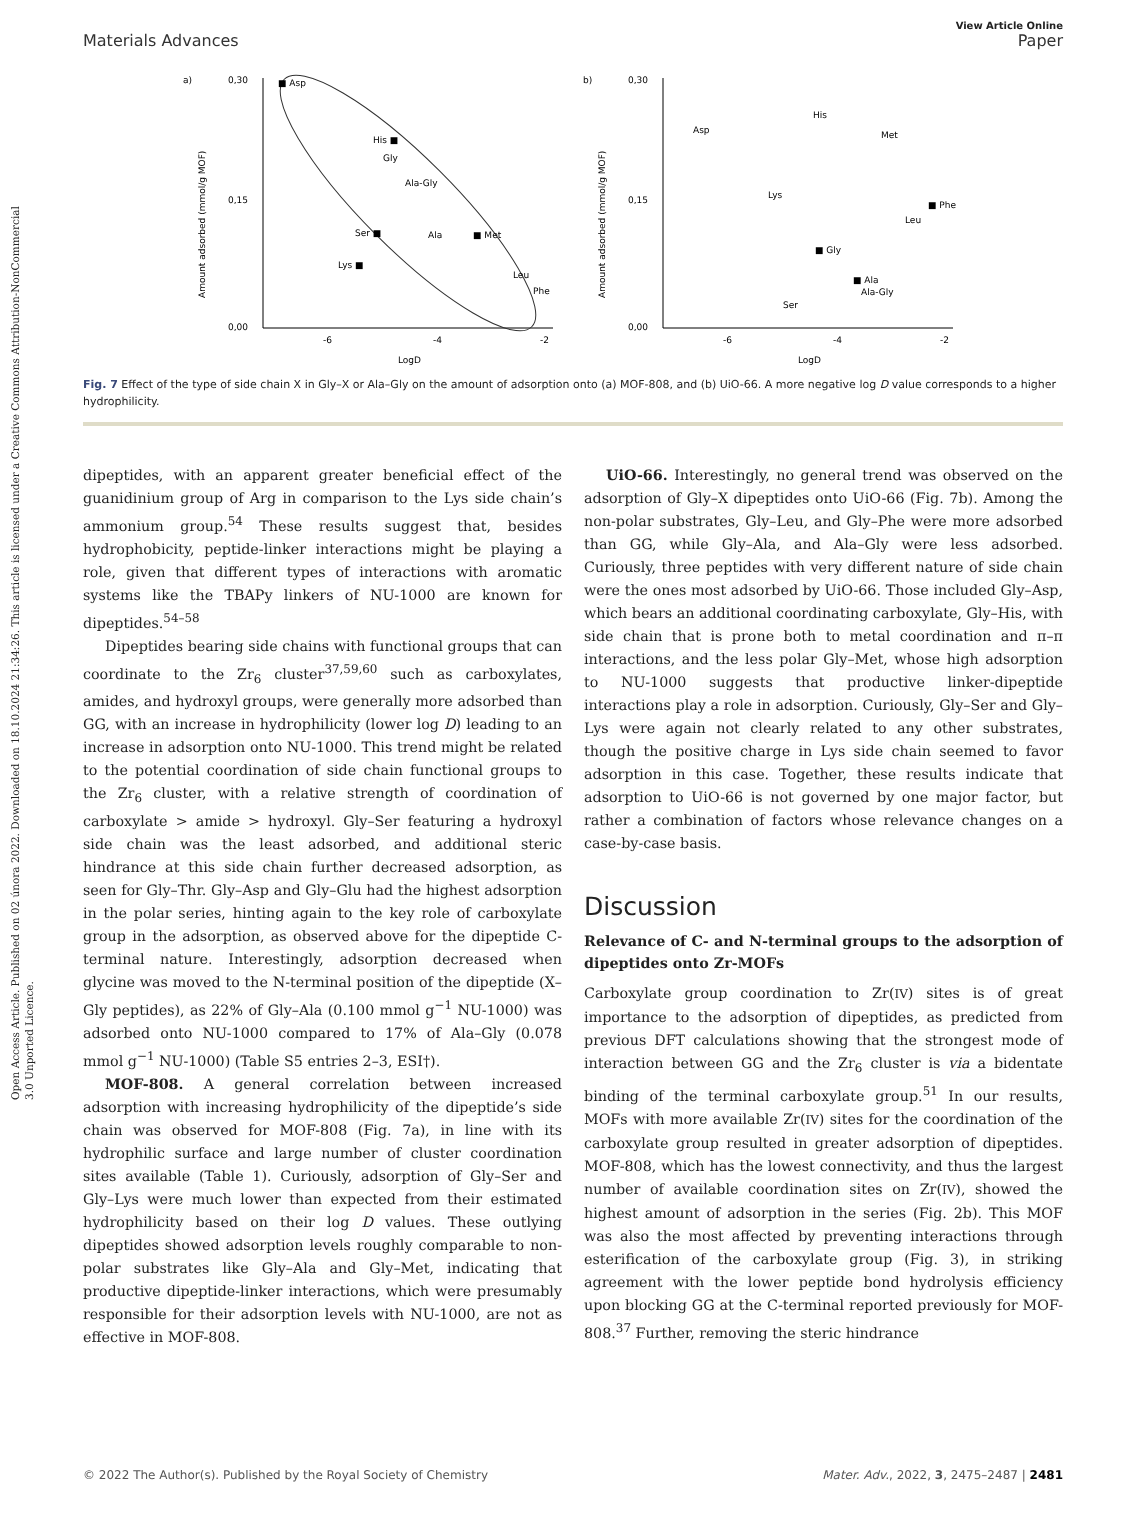Open Access Article. Published on 02 února 2022. Downloaded on 18.10.2024 21:34:26. This article is licensed under a Creative Commons Attribution-NonCommercial 3.0 Unported Licence.
View Article Online
Materials Advances Paper
a)
0,30
0,15
0,00
-6
-4
-2
LogD
Amount adsorbed (mmol/g MOF)
■ Asp
His ■
Gly
Ala-Gly
Ser ■
Ala
■ Met
Lys ■
Leu
Phe
b)
0,30
0,15
0,00
-6
-4
-2
LogD
Amount adsorbed (mmol/g MOF)
Asp
His
Met
Lys
■ Phe
Leu
■ Gly
■ Ala
Ala-Gly
Ser
Fig. 7 Effect of the type of side chain X in Gly–X or Ala–Gly on the amount of adsorption onto (a) MOF-808, and (b) UiO-66. A more negative log D value corresponds to a higher hydrophilicity.
dipeptides, with an apparent greater beneficial effect of the guanidinium group of Arg in comparison to the Lys side chain’s ammonium group.<sup>54</sup> These results suggest that, besides hydrophobicity, peptide-linker interactions might be playing a role, given that different types of interactions with aromatic systems like the TBAPy linkers of NU-1000 are known for dipeptides.<sup>54–58</sup>
Dipeptides bearing side chains with functional groups that can coordinate to the Zr<sub>6</sub> cluster<sup>37,59,60</sup> such as carboxylates, amides, and hydroxyl groups, were generally more adsorbed than GG, with an increase in hydrophilicity (lower log D) leading to an increase in adsorption onto NU-1000. This trend might be related to the potential coordination of side chain functional groups to the Zr<sub>6</sub> cluster, with a relative strength of coordination of carboxylate > amide > hydroxyl. Gly–Ser featuring a hydroxyl side chain was the least adsorbed, and additional steric hindrance at this side chain further decreased adsorption, as seen for Gly–Thr. Gly–Asp and Gly–Glu had the highest adsorption in the polar series, hinting again to the key role of carboxylate group in the adsorption, as observed above for the dipeptide C-terminal nature. Interestingly, adsorption decreased when glycine was moved to the N-terminal position of the dipeptide (X–Gly peptides), as 22% of Gly–Ala (0.100 mmol g<sup>−1</sup> NU-1000) was adsorbed onto NU-1000 compared to 17% of Ala–Gly (0.078 mmol g<sup>−1</sup> NU-1000) (Table S5 entries 2–3, ESI†).
MOF-808. A general correlation between increased adsorption with increasing hydrophilicity of the dipeptide’s side chain was observed for MOF-808 (Fig. 7a), in line with its hydrophilic surface and large number of cluster coordination sites available (Table 1). Curiously, adsorption of Gly–Ser and Gly–Lys were much lower than expected from their estimated hydrophilicity based on their log D values. These outlying dipeptides showed adsorption levels roughly comparable to non-polar substrates like Gly–Ala and Gly–Met, indicating that productive dipeptide-linker interactions, which were presumably responsible for their adsorption levels with NU-1000, are not as effective in MOF-808.
UiO-66. Interestingly, no general trend was observed on the adsorption of Gly–X dipeptides onto UiO-66 (Fig. 7b). Among the non-polar substrates, Gly–Leu, and Gly–Phe were more adsorbed than GG, while Gly–Ala, and Ala–Gly were less adsorbed. Curiously, three peptides with very different nature of side chain were the ones most adsorbed by UiO-66. Those included Gly–Asp, which bears an additional coordinating carboxylate, Gly–His, with side chain that is prone both to metal coordination and π–π interactions, and the less polar Gly–Met, whose high adsorption to NU-1000 suggests that productive linker-dipeptide interactions play a role in adsorption. Curiously, Gly–Ser and Gly–Lys were again not clearly related to any other substrates, though the positive charge in Lys side chain seemed to favor adsorption in this case. Together, these results indicate that adsorption to UiO-66 is not governed by one major factor, but rather a combination of factors whose relevance changes on a case-by-case basis.
Discussion
Relevance of C- and N-terminal groups to the adsorption of dipeptides onto Zr-MOFs
Carboxylate group coordination to Zr(IV) sites is of great importance to the adsorption of dipeptides, as predicted from previous DFT calculations showing that the strongest mode of interaction between GG and the Zr<sub>6</sub> cluster is via a bidentate binding of the terminal carboxylate group.<sup>51</sup> In our results, MOFs with more available Zr(IV) sites for the coordination of the carboxylate group resulted in greater adsorption of dipeptides. MOF-808, which has the lowest connectivity, and thus the largest number of available coordination sites on Zr(IV), showed the highest amount of adsorption in the series (Fig. 2b). This MOF was also the most affected by preventing interactions through esterification of the carboxylate group (Fig. 3), in striking agreement with the lower peptide bond hydrolysis efficiency upon blocking GG at the C-terminal reported previously for MOF-808.<sup>37</sup> Further, removing the steric hindrance
© 2022 The Author(s). Published by the Royal Society of Chemistry Mater. Adv., 2022, 3, 2475–2487 | 2481